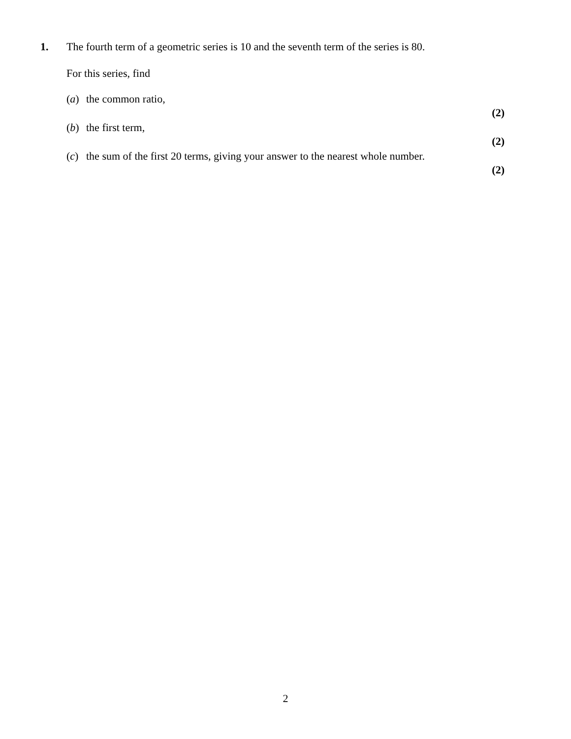1. The fourth term of a geometric series is 10 and the seventh term of the series is 80.
For this series, find
(a) the common ratio,
(2)
(b) the first term,
(2)
(c) the sum of the first 20 terms, giving your answer to the nearest whole number.
(2)
2